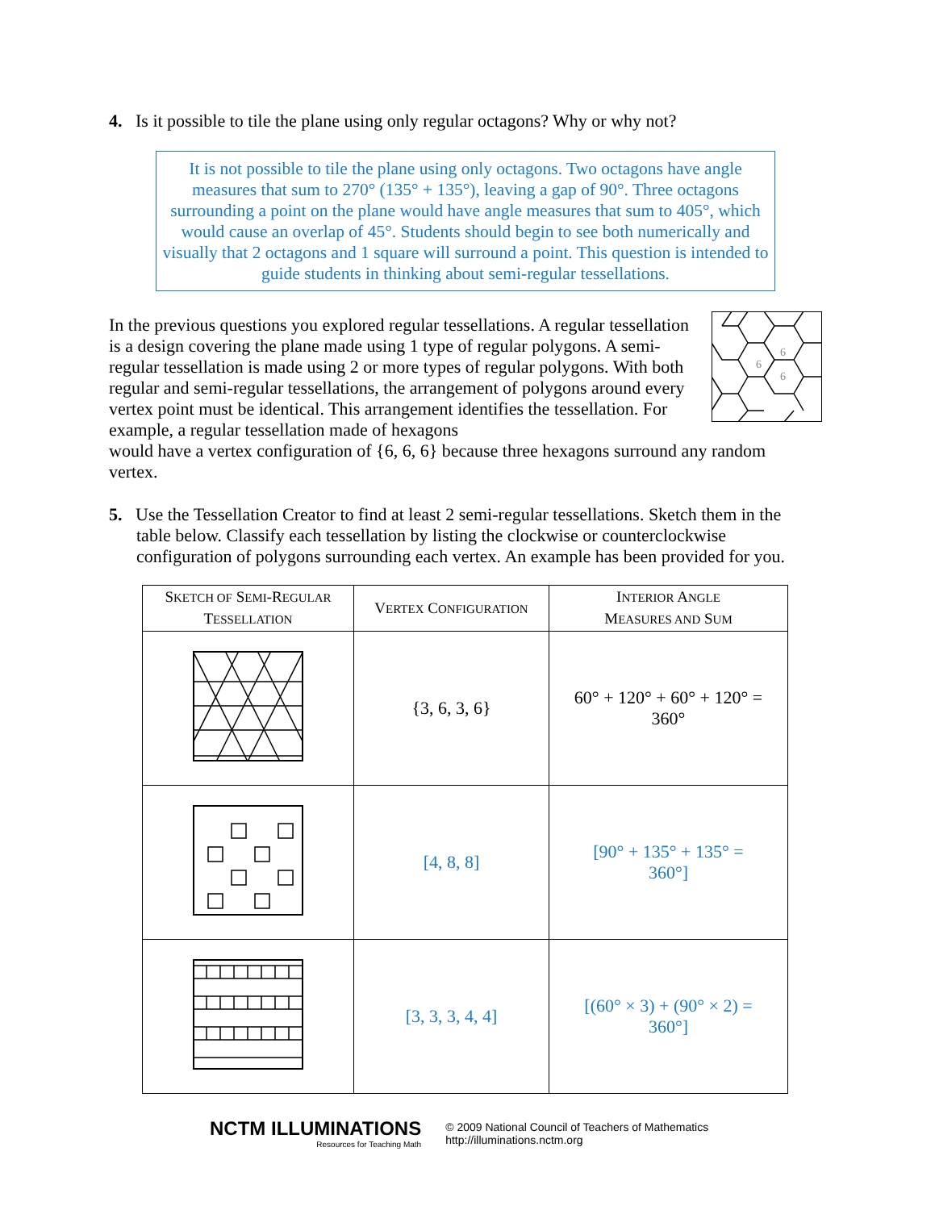4. Is it possible to tile the plane using only regular octagons? Why or why not?
It is not possible to tile the plane using only octagons. Two octagons have angle measures that sum to 270° (135° + 135°), leaving a gap of 90°. Three octagons surrounding a point on the plane would have angle measures that sum to 405°, which would cause an overlap of 45°. Students should begin to see both numerically and visually that 2 octagons and 1 square will surround a point. This question is intended to guide students in thinking about semi-regular tessellations.
6
6
6
In the previous questions you explored regular tessellations. A regular tessellation is a design covering the plane made using 1 type of regular polygons. A semi-regular tessellation is made using 2 or more types of regular polygons. With both regular and semi-regular tessellations, the arrangement of polygons around every vertex point must be identical. This arrangement identifies the tessellation. For example, a regular tessellation made of hexagons
would have a vertex configuration of {6, 6, 6} because three hexagons surround any random vertex.
5. Use the Tessellation Creator to find at least 2 semi-regular tessellations. Sketch them in the table below. Classify each tessellation by listing the clockwise or counterclockwise configuration of polygons surrounding each vertex. An example has been provided for you.
| S KETCH OF S EMI -R EGULAR T ESSELLATION | V ERTEX C ONFIGURATION | I NTERIOR A NGLE M EASURES AND S UM |
| --- | --- | --- |
| | {3, 6, 3, 6} | 60° + 120° + 60° + 120° = 360° |
| | [4, 8, 8] | [90° + 135° + 135° = 360°] |
| | [3, 3, 3, 4, 4] | [(60° × 3) + (90° × 2) = 360°] |
NCTM ILLUMINATIONS
Resources for Teaching Math
© 2009 National Council of Teachers of Mathematics
http://illuminations.nctm.org